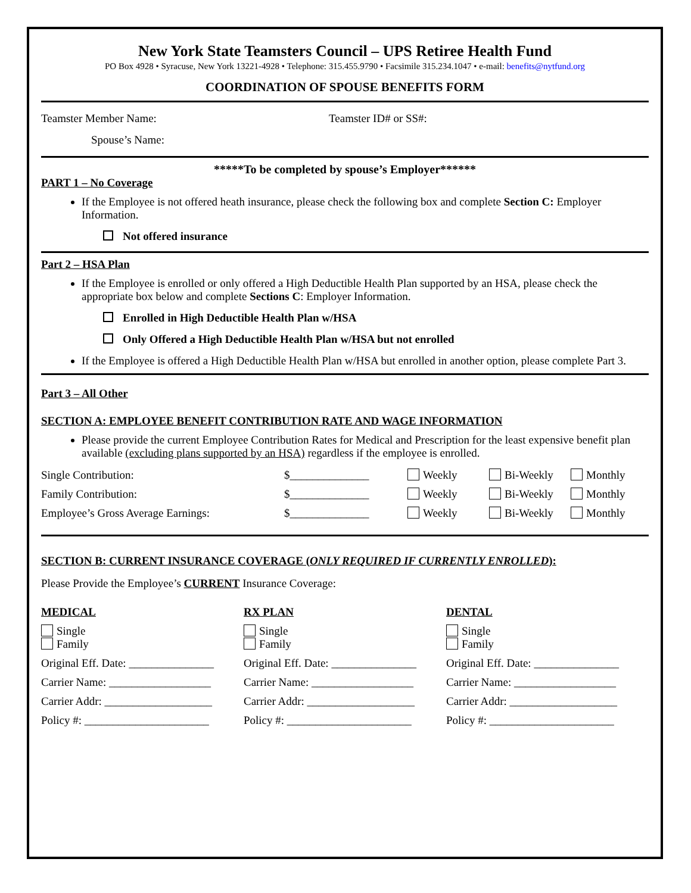New York State Teamsters Council – UPS Retiree Health Fund
PO Box 4928 • Syracuse, New York 13221-4928 • Telephone: 315.455.9790 • Facsimile 315.234.1047 • e-mail: benefits@nytfund.org
COORDINATION OF SPOUSE BENEFITS FORM
Teamster Member Name: Teamster ID# or SS#:
Spouse’s Name:
*****To be completed by spouse’s Employer******
PART 1 – No Coverage
If the Employee is not offered heath insurance, please check the following box and complete Section C: Employer Information.
Not offered insurance
Part 2 – HSA Plan
If the Employee is enrolled or only offered a High Deductible Health Plan supported by an HSA, please check the appropriate box below and complete Sections C: Employer Information.
Enrolled in High Deductible Health Plan w/HSA
Only Offered a High Deductible Health Plan w/HSA but not enrolled
If the Employee is offered a High Deductible Health Plan w/HSA but enrolled in another option, please complete Part 3.
Part 3 – All Other
SECTION A: EMPLOYEE BENEFIT CONTRIBUTION RATE AND WAGE INFORMATION
Please provide the current Employee Contribution Rates for Medical and Prescription for the least expensive benefit plan available (excluding plans supported by an HSA) regardless if the employee is enrolled.
| Single Contribution: | $______________ | Weekly | Bi-Weekly | Monthly |
| Family Contribution: | $______________ | Weekly | Bi-Weekly | Monthly |
| Employee’s Gross Average Earnings: | $______________ | Weekly | Bi-Weekly | Monthly |
SECTION B: CURRENT INSURANCE COVERAGE (ONLY REQUIRED IF CURRENTLY ENROLLED):
Please Provide the Employee’s CURRENT Insurance Coverage:
MEDICAL
Single
Family
Original Eff. Date: _______________
Carrier Name: __________________
Carrier Addr: ___________________
Policy #: ______________________
RX PLAN
Single
Family
Original Eff. Date: _______________
Carrier Name: __________________
Carrier Addr: ___________________
Policy #: ______________________
DENTAL
Single
Family
Original Eff. Date: _______________
Carrier Name: __________________
Carrier Addr: ___________________
Policy #: ______________________